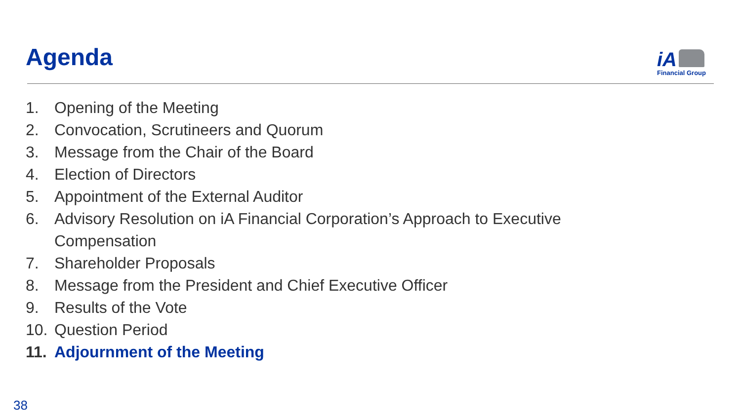Agenda
iA
Financial Group
1. Opening of the Meeting
2. Convocation, Scrutineers and Quorum
3. Message from the Chair of the Board
4. Election of Directors
5. Appointment of the External Auditor
6. Advisory Resolution on iA Financial Corporation’s Approach to Executive
Compensation
7. Shareholder Proposals
8. Message from the President and Chief Executive Officer
9. Results of the Vote
10. Question Period
11. Adjournment of the Meeting
38